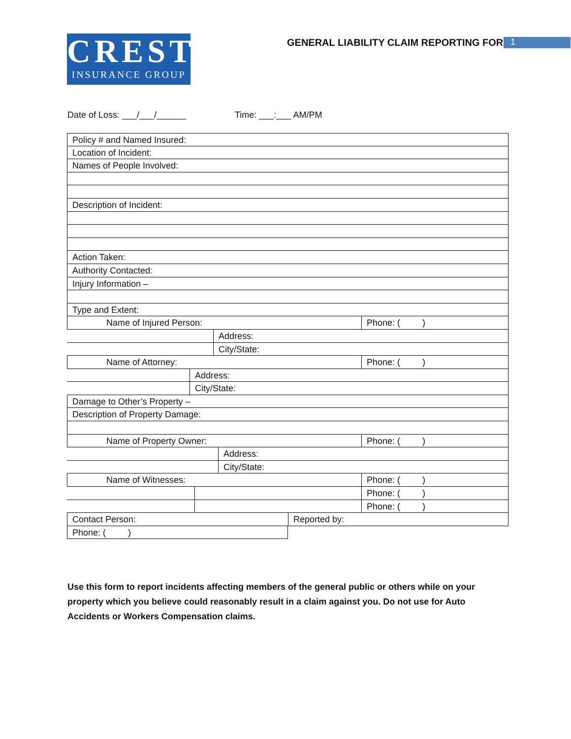CREST
INSURANCE GROUP
GENERAL LIABILITY CLAIM REPORTING FORM
1
Date of Loss: ___/___/______ Time: ___:___ AM/PM
Policy # and Named Insured:
Location of Incident:
Names of People Involved:
Description of Incident:
Action Taken:
Authority Contacted:
Injury Information –
Type and Extent:
Name of Injured Person: Phone: ( )
Address:
City/State:
Name of Attorney: Phone: ( )
Address:
City/State:
Damage to Other’s Property –
Description of Property Damage:
Name of Property Owner: Phone: ( )
Address:
City/State:
Name of Witnesses: Phone: ( )
Phone: ( )
Phone: ( )
Contact Person: Reported by:
Phone: ( )
Use this form to report incidents affecting members of the general public or others while on your property which you believe could reasonably result in a claim against you. Do not use for Auto Accidents or Workers Compensation claims.